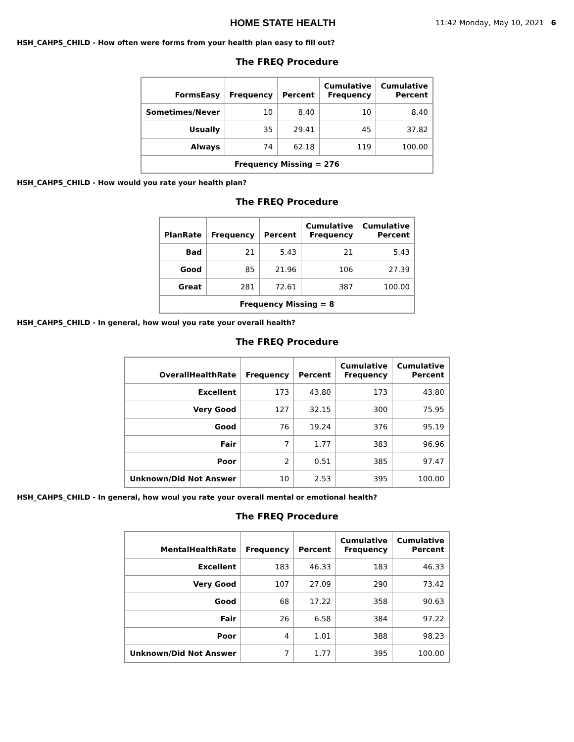HOME STATE HEALTH
11:42 Monday, May 10, 2021 6
HSH_CAHPS_CHILD - How often were forms from your health plan easy to fill out?
The FREQ Procedure
| FormsEasy | Frequency | Percent | Cumulative Frequency | Cumulative Percent |
| --- | --- | --- | --- | --- |
| Sometimes/Never | 10 | 8.40 | 10 | 8.40 |
| Usually | 35 | 29.41 | 45 | 37.82 |
| Always | 74 | 62.18 | 119 | 100.00 |
| Frequency Missing = 276 | | | | |
HSH_CAHPS_CHILD - How would you rate your health plan?
The FREQ Procedure
| PlanRate | Frequency | Percent | Cumulative Frequency | Cumulative Percent |
| --- | --- | --- | --- | --- |
| Bad | 21 | 5.43 | 21 | 5.43 |
| Good | 85 | 21.96 | 106 | 27.39 |
| Great | 281 | 72.61 | 387 | 100.00 |
| Frequency Missing = 8 | | | | |
HSH_CAHPS_CHILD - In general, how woul you rate your overall health?
The FREQ Procedure
| OverallHealthRate | Frequency | Percent | Cumulative Frequency | Cumulative Percent |
| --- | --- | --- | --- | --- |
| Excellent | 173 | 43.80 | 173 | 43.80 |
| Very Good | 127 | 32.15 | 300 | 75.95 |
| Good | 76 | 19.24 | 376 | 95.19 |
| Fair | 7 | 1.77 | 383 | 96.96 |
| Poor | 2 | 0.51 | 385 | 97.47 |
| Unknown/Did Not Answer | 10 | 2.53 | 395 | 100.00 |
HSH_CAHPS_CHILD - In general, how woul you rate your overall mental or emotional health?
The FREQ Procedure
| MentalHealthRate | Frequency | Percent | Cumulative Frequency | Cumulative Percent |
| --- | --- | --- | --- | --- |
| Excellent | 183 | 46.33 | 183 | 46.33 |
| Very Good | 107 | 27.09 | 290 | 73.42 |
| Good | 68 | 17.22 | 358 | 90.63 |
| Fair | 26 | 6.58 | 384 | 97.22 |
| Poor | 4 | 1.01 | 388 | 98.23 |
| Unknown/Did Not Answer | 7 | 1.77 | 395 | 100.00 |